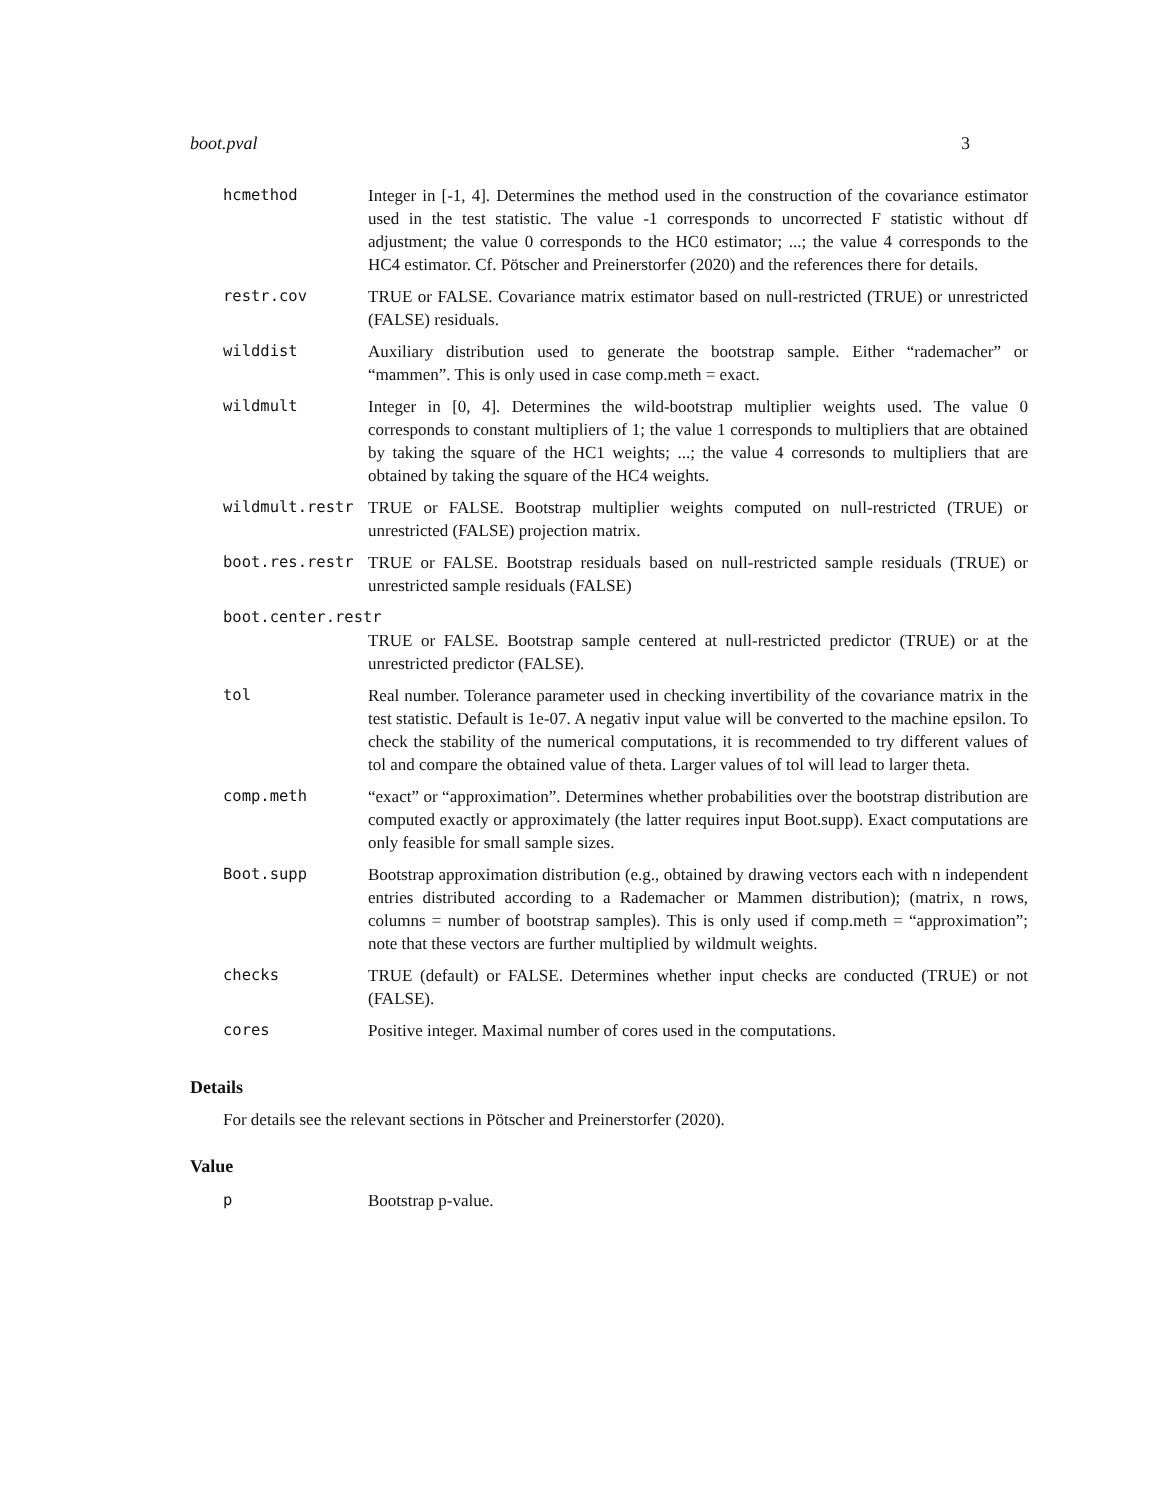boot.pval 3
| hcmethod | Integer in [-1, 4]. Determines the method used in the construction of the covariance estimator used in the test statistic. The value -1 corresponds to uncorrected F statistic without df adjustment; the value 0 corresponds to the HC0 estimator; ...; the value 4 corresponds to the HC4 estimator. Cf. Pötscher and Preinerstorfer (2020) and the references there for details. |
| restr.cov | TRUE or FALSE. Covariance matrix estimator based on null-restricted (TRUE) or unrestricted (FALSE) residuals. |
| wilddist | Auxiliary distribution used to generate the bootstrap sample. Either “rademacher” or “mammen”. This is only used in case comp.meth = exact. |
| wildmult | Integer in [0, 4]. Determines the wild-bootstrap multiplier weights used. The value 0 corresponds to constant multipliers of 1; the value 1 corresponds to multipliers that are obtained by taking the square of the HC1 weights; ...; the value 4 corresonds to multipliers that are obtained by taking the square of the HC4 weights. |
| wildmult.restr | TRUE or FALSE. Bootstrap multiplier weights computed on null-restricted (TRUE) or unrestricted (FALSE) projection matrix. |
| boot.res.restr | TRUE or FALSE. Bootstrap residuals based on null-restricted sample residuals (TRUE) or unrestricted sample residuals (FALSE) |
| boot.center.restr | |
| | TRUE or FALSE. Bootstrap sample centered at null-restricted predictor (TRUE) or at the unrestricted predictor (FALSE). |
| tol | Real number. Tolerance parameter used in checking invertibility of the covariance matrix in the test statistic. Default is 1e-07. A negativ input value will be converted to the machine epsilon. To check the stability of the numerical computations, it is recommended to try different values of tol and compare the obtained value of theta. Larger values of tol will lead to larger theta. |
| comp.meth | “exact” or “approximation”. Determines whether probabilities over the bootstrap distribution are computed exactly or approximately (the latter requires input Boot.supp). Exact computations are only feasible for small sample sizes. |
| Boot.supp | Bootstrap approximation distribution (e.g., obtained by drawing vectors each with n independent entries distributed according to a Rademacher or Mammen distribution); (matrix, n rows, columns = number of bootstrap samples). This is only used if comp.meth = “approximation”; note that these vectors are further multiplied by wildmult weights. |
| checks | TRUE (default) or FALSE. Determines whether input checks are conducted (TRUE) or not (FALSE). |
| cores | Positive integer. Maximal number of cores used in the computations. |
Details
For details see the relevant sections in Pötscher and Preinerstorfer (2020).
Value
| p | Bootstrap p-value. |